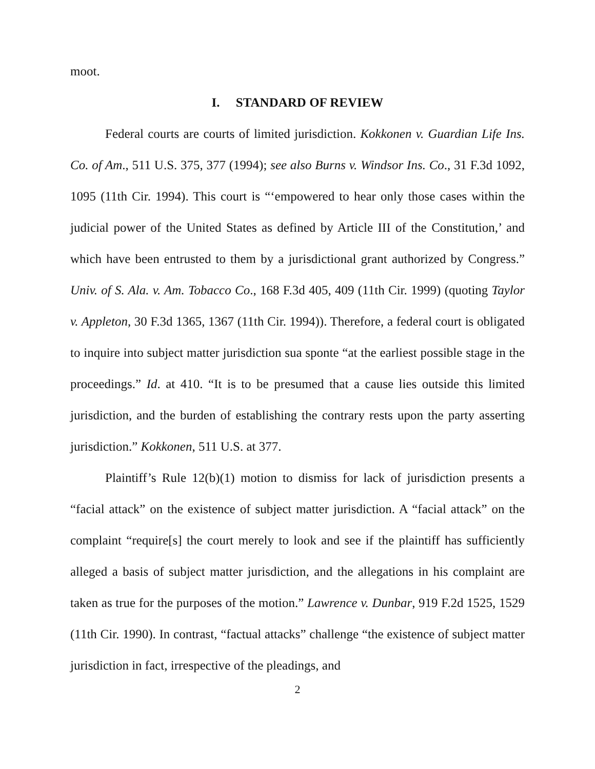moot.
I. STANDARD OF REVIEW
Federal courts are courts of limited jurisdiction. Kokkonen v. Guardian Life Ins. Co. of Am., 511 U.S. 375, 377 (1994); see also Burns v. Windsor Ins. Co., 31 F.3d 1092, 1095 (11th Cir. 1994). This court is “‘empowered to hear only those cases within the judicial power of the United States as defined by Article III of the Constitution,’ and which have been entrusted to them by a jurisdictional grant authorized by Congress.” Univ. of S. Ala. v. Am. Tobacco Co., 168 F.3d 405, 409 (11th Cir. 1999) (quoting Taylor v. Appleton, 30 F.3d 1365, 1367 (11th Cir. 1994)). Therefore, a federal court is obligated to inquire into subject matter jurisdiction sua sponte “at the earliest possible stage in the proceedings.” Id. at 410. “It is to be presumed that a cause lies outside this limited jurisdiction, and the burden of establishing the contrary rests upon the party asserting jurisdiction.” Kokkonen, 511 U.S. at 377.
Plaintiff’s Rule 12(b)(1) motion to dismiss for lack of jurisdiction presents a “facial attack” on the existence of subject matter jurisdiction. A “facial attack” on the complaint “require[s] the court merely to look and see if the plaintiff has sufficiently alleged a basis of subject matter jurisdiction, and the allegations in his complaint are taken as true for the purposes of the motion.” Lawrence v. Dunbar, 919 F.2d 1525, 1529 (11th Cir. 1990). In contrast, “factual attacks” challenge “the existence of subject matter jurisdiction in fact, irrespective of the pleadings, and
2